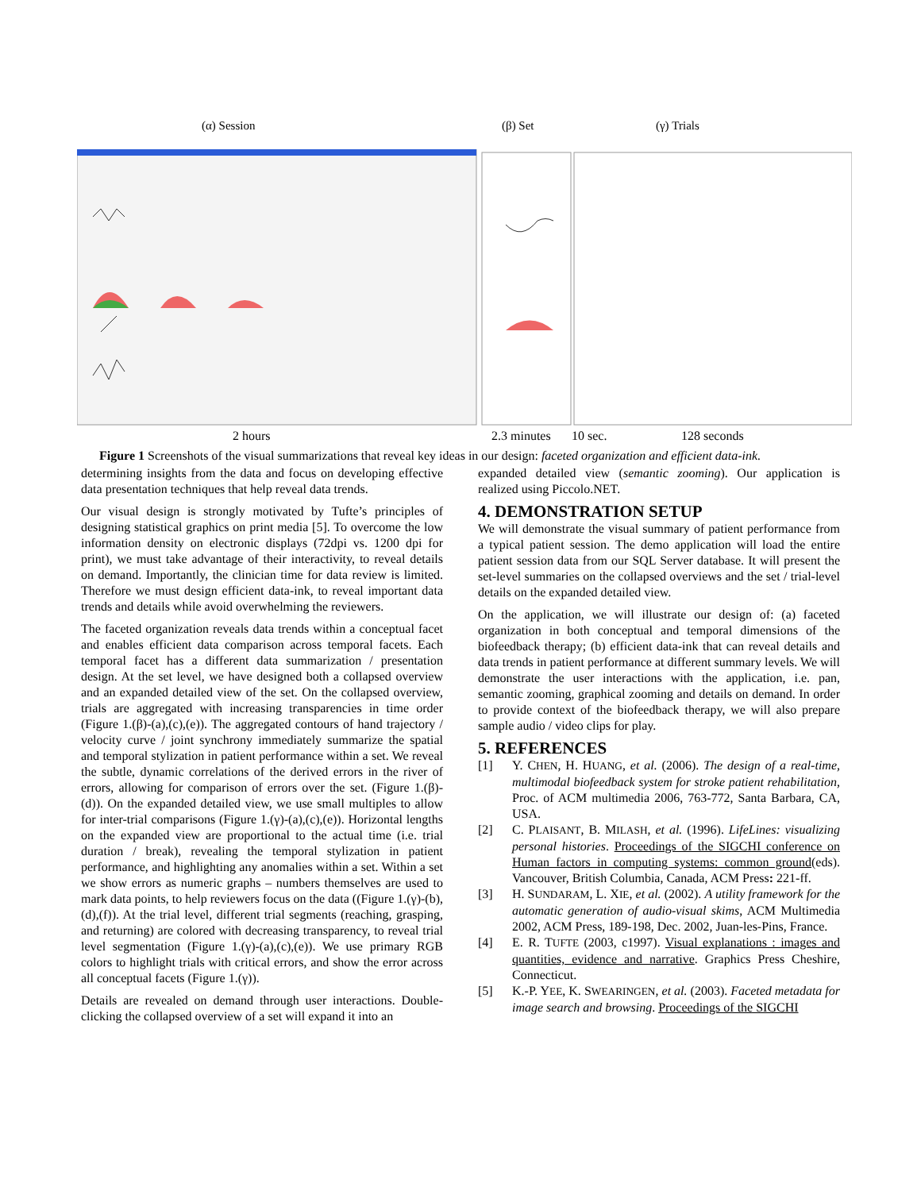(α) Session (β) Set (γ) Trials
2 hours 2.3 minutes 10 sec. 128 seconds
Figure 1 Screenshots of the visual summarizations that reveal key ideas in our design: faceted organization and efficient data-ink.
determining insights from the data and focus on developing effective data presentation techniques that help reveal data trends.
Our visual design is strongly motivated by Tufte’s principles of designing statistical graphics on print media [5]. To overcome the low information density on electronic displays (72dpi vs. 1200 dpi for print), we must take advantage of their interactivity, to reveal details on demand. Importantly, the clinician time for data review is limited. Therefore we must design efficient data-ink, to reveal important data trends and details while avoid overwhelming the reviewers.
The faceted organization reveals data trends within a conceptual facet and enables efficient data comparison across temporal facets. Each temporal facet has a different data summarization / presentation design. At the set level, we have designed both a collapsed overview and an expanded detailed view of the set. On the collapsed overview, trials are aggregated with increasing transparencies in time order (Figure 1.(β)-(a),(c),(e)). The aggregated contours of hand trajectory / velocity curve / joint synchrony immediately summarize the spatial and temporal stylization in patient performance within a set. We reveal the subtle, dynamic correlations of the derived errors in the river of errors, allowing for comparison of errors over the set. (Figure 1.(β)-(d)). On the expanded detailed view, we use small multiples to allow for inter-trial comparisons (Figure 1.(γ)-(a),(c),(e)). Horizontal lengths on the expanded view are proportional to the actual time (i.e. trial duration / break), revealing the temporal stylization in patient performance, and highlighting any anomalies within a set. Within a set we show errors as numeric graphs – numbers themselves are used to mark data points, to help reviewers focus on the data ((Figure 1.(γ)-(b),(d),(f)). At the trial level, different trial segments (reaching, grasping, and returning) are colored with decreasing transparency, to reveal trial level segmentation (Figure 1.(γ)-(a),(c),(e)). We use primary RGB colors to highlight trials with critical errors, and show the error across all conceptual facets (Figure 1.(γ)).
Details are revealed on demand through user interactions. Double-clicking the collapsed overview of a set will expand it into an
expanded detailed view (semantic zooming). Our application is realized using Piccolo.NET.
4. DEMONSTRATION SETUP
We will demonstrate the visual summary of patient performance from a typical patient session. The demo application will load the entire patient session data from our SQL Server database. It will present the set-level summaries on the collapsed overviews and the set / trial-level details on the expanded detailed view.
On the application, we will illustrate our design of: (a) faceted organization in both conceptual and temporal dimensions of the biofeedback therapy; (b) efficient data-ink that can reveal details and data trends in patient performance at different summary levels. We will demonstrate the user interactions with the application, i.e. pan, semantic zooming, graphical zooming and details on demand. In order to provide context of the biofeedback therapy, we will also prepare sample audio / video clips for play.
5. REFERENCES
[1] Y. CHEN, H. HUANG, et al. (2006). The design of a real-time, multimodal biofeedback system for stroke patient rehabilitation, Proc. of ACM multimedia 2006, 763-772, Santa Barbara, CA, USA.
[2] C. PLAISANT, B. MILASH, et al. (1996). LifeLines: visualizing personal histories. Proceedings of the SIGCHI conference on Human factors in computing systems: common ground(eds). Vancouver, British Columbia, Canada, ACM Press: 221-ff.
[3] H. SUNDARAM, L. XIE, et al. (2002). A utility framework for the automatic generation of audio-visual skims, ACM Multimedia 2002, ACM Press, 189-198, Dec. 2002, Juan-les-Pins, France.
[4] E. R. TUFTE (2003, c1997). Visual explanations : images and quantities, evidence and narrative. Graphics Press Cheshire, Connecticut.
[5] K.-P. YEE, K. SWEARINGEN, et al. (2003). Faceted metadata for image search and browsing. Proceedings of the SIGCHI